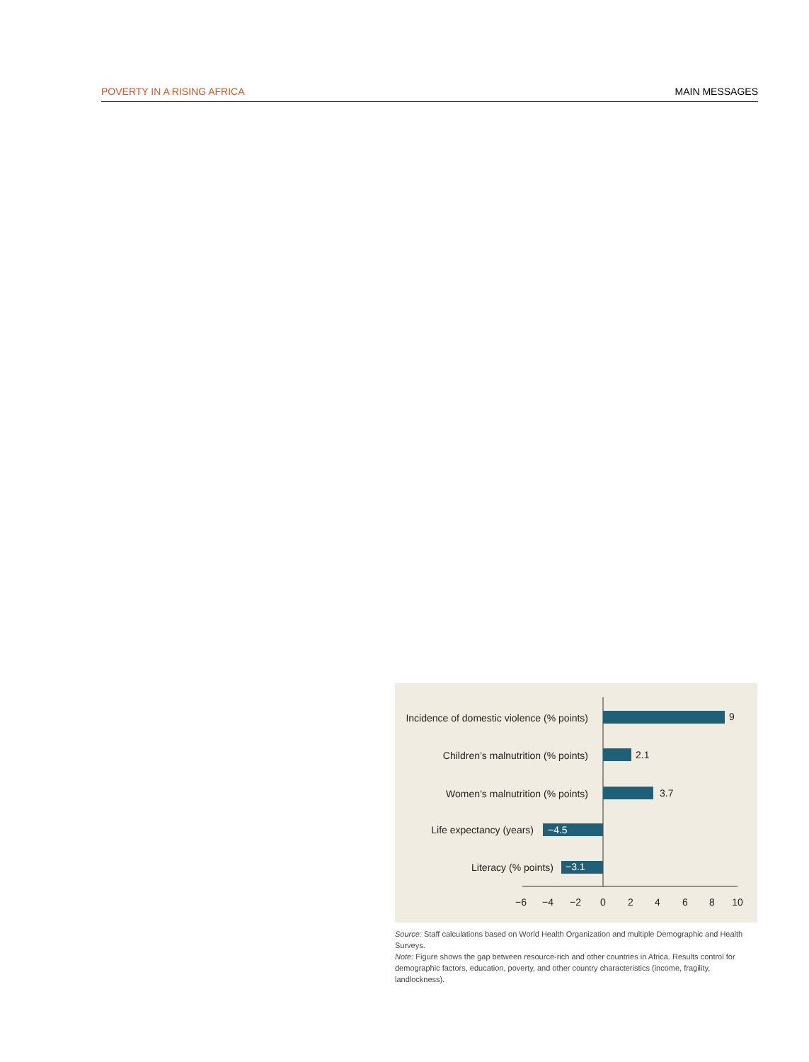POVERTY IN A RISING AFRICA MAIN MESSAGES
Incidence of domestic violence (% points)
9
Children’s malnutrition (% points)
2.1
Women’s malnutrition (% points)
3.7
Life expectancy (years)
−4.5
Literacy (% points)
−3.1
−6
−4
−2
0
2
4
6
8
10
Source: Staff calculations based on World Health Organization and multiple Demographic and Health Surveys.
Note: Figure shows the gap between resource-rich and other countries in Africa. Results control for demographic factors, education, poverty, and other country characteristics (income, fragility, landlockness).